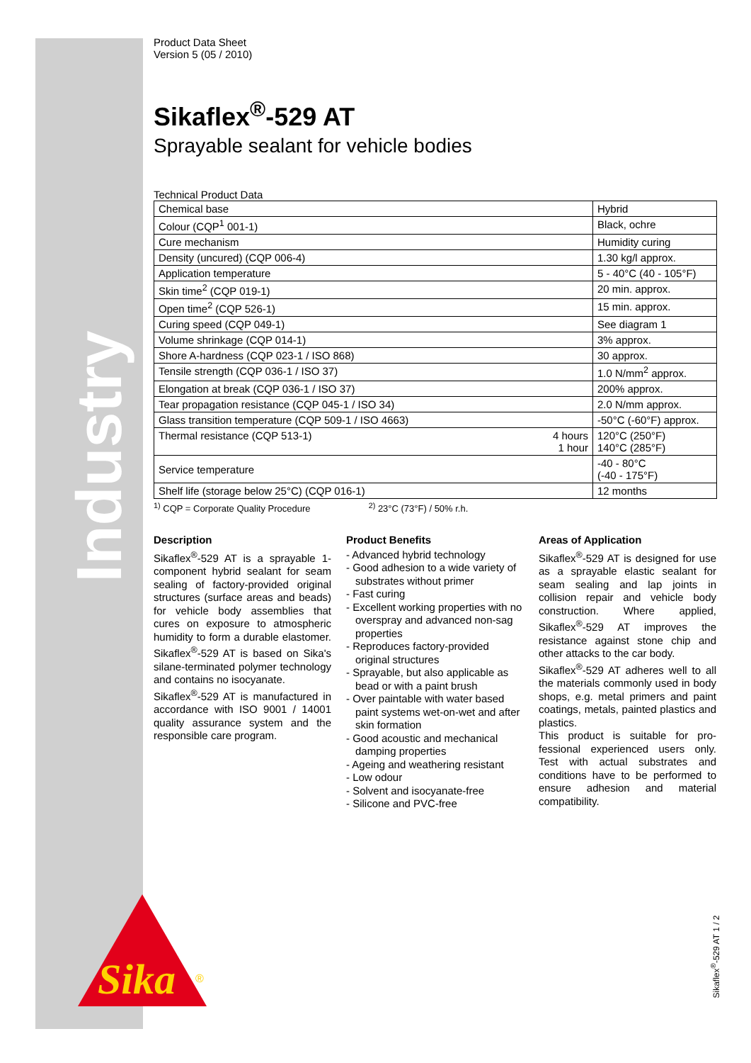Industry
Sika
®
Product Data Sheet
Version 5 (05 / 2010)
Sikaflex<sup>®</sup>-529 AT
Sprayable sealant for vehicle bodies
Technical Product Data
| Chemical base | | Hybrid |
| Colour (CQP<sup>1</sup> 001-1) | | Black, ochre |
| Cure mechanism | | Humidity curing |
| Density (uncured) (CQP 006-4) | | 1.30 kg/l approx. |
| Application temperature | | 5 - 40°C (40 - 105°F) |
| Skin time<sup>2</sup> (CQP 019-1) | | 20 min. approx. |
| Open time<sup>2</sup> (CQP 526-1) | | 15 min. approx. |
| Curing speed (CQP 049-1) | | See diagram 1 |
| Volume shrinkage (CQP 014-1) | | 3% approx. |
| Shore A-hardness (CQP 023-1 / ISO 868) | | 30 approx. |
| Tensile strength (CQP 036-1 / ISO 37) | | 1.0 N/mm<sup>2</sup> approx. |
| Elongation at break (CQP 036-1 / ISO 37) | | 200% approx. |
| Tear propagation resistance (CQP 045-1 / ISO 34) | | 2.0 N/mm approx. |
| Glass transition temperature (CQP 509-1 / ISO 4663) | | -50°C (-60°F) approx. |
| Thermal resistance (CQP 513-1) | 4 hours 1 hour | 120°C (250°F) 140°C (285°F) |
| Service temperature | | -40 - 80°C (-40 - 175°F) |
| Shelf life (storage below 25°C) (CQP 016-1) | | 12 months |
<sup>1)</sup> CQP = Corporate Quality Procedure <sup>2)</sup> 23°C (73°F) / 50% r.h.
Description
Sikaflex<sup>®</sup>-529 AT is a sprayable 1-component hybrid sealant for seam sealing of factory-provided original structures (surface areas and beads) for vehicle body assemblies that cures on exposure to atmos­pheric humidity to form a durable elastomer. Sikaflex<sup>®</sup>-529 AT is based on Sika's silane-terminated polymer technology and contains no isocyanate.
Sikaflex<sup>®</sup>-529 AT is manufactured in accordance with ISO 9001 / 14001 quality assurance system and the responsible care program.
Product Benefits
- Advanced hybrid technology
- Good adhesion to a wide variety of substrates without primer
- Fast curing
- Excellent working properties with no overspray and advanced non-sag properties
- Reproduces factory-provided original structures
- Sprayable, but also applicable as bead or with a paint brush
- Over paintable with water based paint systems wet-on-wet and after skin formation
- Good acoustic and mechanical damping properties
- Ageing and weathering resistant
- Low odour
- Solvent and isocyanate-free
- Silicone and PVC-free
Areas of Application
Sikaflex<sup>®</sup>-529 AT is designed for use as a sprayable elastic sealant for seam sealing and lap joints in collision repair and vehicle body construction. Where applied, Sikaflex<sup>®</sup>-529 AT improves the resistance against stone chip and other attacks to the car body.
Sikaflex<sup>®</sup>-529 AT adheres well to all the materials commonly used in body shops, e.g. metal primers and paint coatings, metals, painted plastics and plastics.
This product is suitable for pro­fessional experienced users only. Test with actual substrates and conditions have to be performed to ensure adhesion and material compatibility.
Sikaflex<sup>®</sup>-529 AT 1 / 2